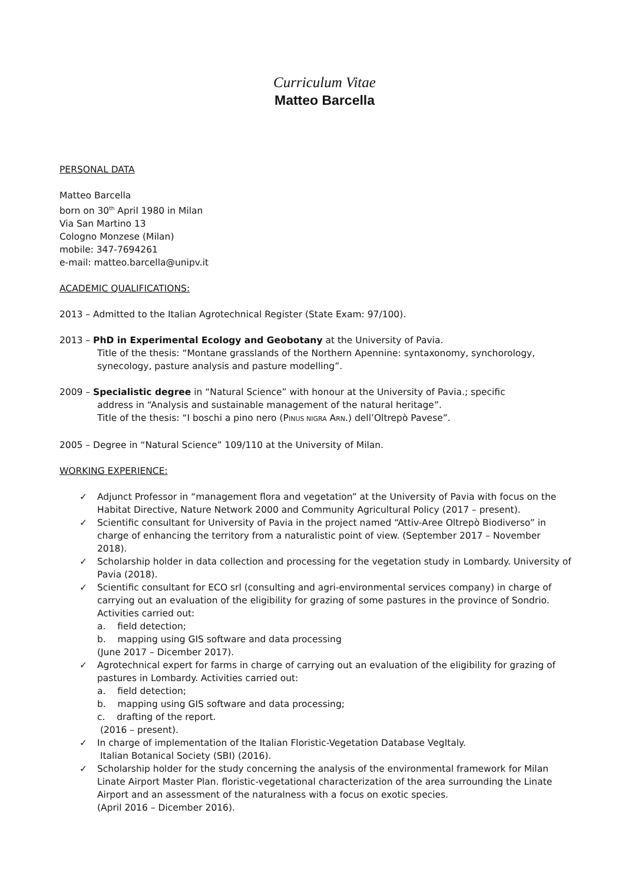Curriculum Vitae
Matteo Barcella
PERSONAL DATA
Matteo Barcella
born on 30<sup>th</sup> April 1980 in Milan
Via San Martino 13
Cologno Monzese (Milan)
mobile: 347-7694261
e-mail: matteo.barcella@unipv.it
ACADEMIC QUALIFICATIONS:
2013 – Admitted to the Italian Agrotechnical Register (State Exam: 97/100).
2013 – PhD in Experimental Ecology and Geobotany at the University of Pavia.
Title of the thesis: “Montane grasslands of the Northern Apennine: syntaxonomy, synchorology, synecology, pasture analysis and pasture modelling”.
2009 – Specialistic degree in “Natural Science” with honour at the University of Pavia.; specific
address in “Analysis and sustainable management of the natural heritage”.
Title of the thesis: “I boschi a pino nero (PINUS NIGRA ARN.) dell’Oltrepò Pavese”.
2005 – Degree in “Natural Science” 109/110 at the University of Milan.
WORKING EXPERIENCE:
✓ Adjunct Professor in “management flora and vegetation” at the University of Pavia with focus on the Habitat Directive, Nature Network 2000 and Community Agricultural Policy (2017 – present).
✓ Scientific consultant for University of Pavia in the project named “Attiv-Aree Oltrepò Biodiverso” in charge of enhancing the territory from a naturalistic point of view. (September 2017 – November 2018).
✓ Scholarship holder in data collection and processing for the vegetation study in Lombardy. University of Pavia (2018).
✓ Scientific consultant for ECO srl (consulting and agri-environmental services company) in charge of carrying out an evaluation of the eligibility for grazing of some pastures in the province of Sondrio. Activities carried out:
a. field detection;
b. mapping using GIS software and data processing
(June 2017 – Dicember 2017).
✓ Agrotechnical expert for farms in charge of carrying out an evaluation of the eligibility for grazing of pastures in Lombardy. Activities carried out:
a. field detection;
b. mapping using GIS software and data processing;
c. drafting of the report.
(2016 – present).
✓ In charge of implementation of the Italian Floristic-Vegetation Database VegItaly.
Italian Botanical Society (SBI) (2016).
✓ Scholarship holder for the study concerning the analysis of the environmental framework for Milan Linate Airport Master Plan. floristic-vegetational characterization of the area surrounding the Linate Airport and an assessment of the naturalness with a focus on exotic species.
(April 2016 – Dicember 2016).